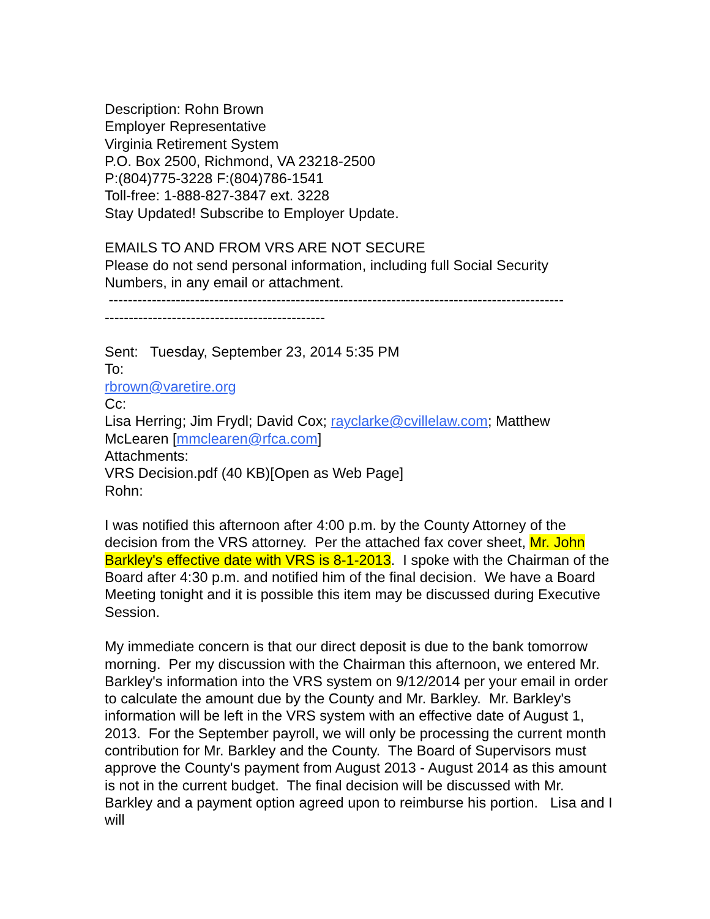Description: Rohn Brown
Employer Representative
Virginia Retirement System
P.O. Box 2500, Richmond, VA 23218-2500
P:(804)775-3228 F:(804)786-1541
Toll-free: 1-888-827-3847 ext. 3228
Stay Updated! Subscribe to Employer Update.
EMAILS TO AND FROM VRS ARE NOT SECURE
Please do not send personal information, including full Social Security Numbers, in any email or attachment.
-----------------------------------------------------------------------------------------------
----------------------------------------------
Sent: Tuesday, September 23, 2014 5:35 PM
To:
rbrown@varetire.org
Cc:
Lisa Herring; Jim Frydl; David Cox; rayclarke@cvillelaw.com; Matthew McLearen [mmclearen@rfca.com]
Attachments:
VRS Decision.pdf (40 KB)[Open as Web Page]
Rohn:
I was notified this afternoon after 4:00 p.m. by the County Attorney of the decision from the VRS attorney. Per the attached fax cover sheet, Mr. John Barkley's effective date with VRS is 8-1-2013. I spoke with the Chairman of the Board after 4:30 p.m. and notified him of the final decision. We have a Board Meeting tonight and it is possible this item may be discussed during Executive Session.
My immediate concern is that our direct deposit is due to the bank tomorrow morning. Per my discussion with the Chairman this afternoon, we entered Mr. Barkley's information into the VRS system on 9/12/2014 per your email in order to calculate the amount due by the County and Mr. Barkley. Mr. Barkley's information will be left in the VRS system with an effective date of August 1, 2013. For the September payroll, we will only be processing the current month contribution for Mr. Barkley and the County. The Board of Supervisors must approve the County's payment from August 2013 - August 2014 as this amount is not in the current budget. The final decision will be discussed with Mr. Barkley and a payment option agreed upon to reimburse his portion. Lisa and I will